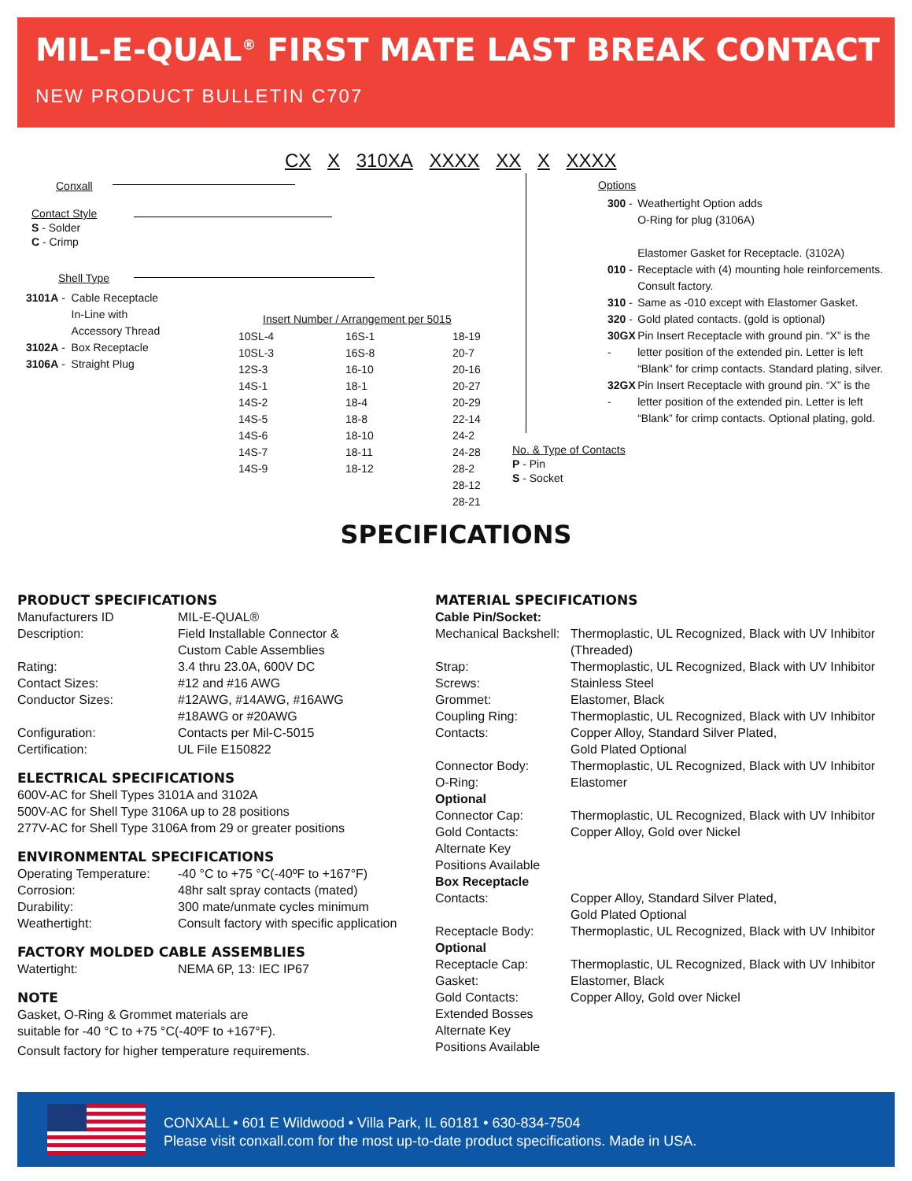MIL-E-QUAL<sup>®</sup> FIRST MATE LAST BREAK CONTACT
NEW PRODUCT BULLETIN C707
CX X 310XA XXXX XX X XXXX
Conxall
Contact Style
S - Solder
C - Crimp
Shell Type
| 3101A - | Cable Receptacle In-Line with Accessory Thread |
| 3102A - | Box Receptacle |
| 3106A - | Straight Plug |
Insert Number / Arrangement per 5015
| 10SL-4 10SL-3 12S-3 14S-1 14S-2 14S-5 14S-6 14S-7 14S-9 | 16S-1 16S-8 16-10 18-1 18-4 18-8 18-10 18-11 18-12 | 18-19 20-7 20-16 20-27 20-29 22-14 24-2 24-28 28-2 28-12 28-21 |
No. & Type of Contacts
P - Pin
S - Socket
Options
| 300 - | Weathertight Option adds O-Ring for plug (3106A) Elastomer Gasket for Receptacle. (3102A) |
| 010 - | Receptacle with (4) mounting hole reinforcements. Consult factory. |
| 310 - | Same as -010 except with Elastomer Gasket. |
| 320 - | Gold plated contacts. (gold is optional) |
| 30GX - | Pin Insert Receptacle with ground pin. “X” is the letter position of the extended pin. Letter is left “Blank” for crimp contacts. Standard plating, silver. |
| 32GX - | Pin Insert Receptacle with ground pin. “X” is the letter position of the extended pin. Letter is left “Blank” for crimp contacts. Optional plating, gold. |
SPECIFICATIONS
PRODUCT SPECIFICATIONS
| Manufacturers ID | MIL-E-QUAL® |
| Description: | Field Installable Connector & Custom Cable Assemblies |
| Rating: | 3.4 thru 23.0A, 600V DC |
| Contact Sizes: | #12 and #16 AWG |
| Conductor Sizes: | #12AWG, #14AWG, #16AWG #18AWG or #20AWG |
| Configuration: | Contacts per Mil-C-5015 |
| Certification: | UL File E150822 |
ELECTRICAL SPECIFICATIONS
600V-AC for Shell Types 3101A and 3102A
500V-AC for Shell Type 3106A up to 28 positions
277V-AC for Shell Type 3106A from 29 or greater positions
ENVIRONMENTAL SPECIFICATIONS
| Operating Temperature: | -40 °C to +75 °C(-40ºF to +167°F) |
| Corrosion: | 48hr salt spray contacts (mated) |
| Durability: | 300 mate/unmate cycles minimum |
| Weathertight: | Consult factory with specific application |
FACTORY MOLDED CABLE ASSEMBLIES
| Watertight: | NEMA 6P, 13: IEC IP67 |
NOTE
Gasket, O-Ring & Grommet materials are
suitable for -40 °C to +75 °C(-40ºF to +167°F).
Consult factory for higher temperature requirements.
MATERIAL SPECIFICATIONS
| Cable Pin/Socket: | |
| Mechanical Backshell: | Thermoplastic, UL Recognized, Black with UV Inhibitor (Threaded) |
| Strap: | Thermoplastic, UL Recognized, Black with UV Inhibitor |
| Screws: | Stainless Steel |
| Grommet: | Elastomer, Black |
| Coupling Ring: | Thermoplastic, UL Recognized, Black with UV Inhibitor |
| Contacts: | Copper Alloy, Standard Silver Plated, Gold Plated Optional |
| Connector Body: | Thermoplastic, UL Recognized, Black with UV Inhibitor |
| O-Ring: | Elastomer |
| Optional | |
| Connector Cap: | Thermoplastic, UL Recognized, Black with UV Inhibitor |
| Gold Contacts: | Copper Alloy, Gold over Nickel |
| Alternate Key Positions Available | |
| Box Receptacle | |
| Contacts: | Copper Alloy, Standard Silver Plated, Gold Plated Optional |
| Receptacle Body: | Thermoplastic, UL Recognized, Black with UV Inhibitor |
| Optional | |
| Receptacle Cap: | Thermoplastic, UL Recognized, Black with UV Inhibitor |
| Gasket: | Elastomer, Black |
| Gold Contacts: | Copper Alloy, Gold over Nickel |
| Extended Bosses Alternate Key Positions Available | |
CONXALL • 601 E Wildwood • Villa Park, IL 60181 • 630-834-7504
Please visit conxall.com for the most up-to-date product specifications. Made in USA.